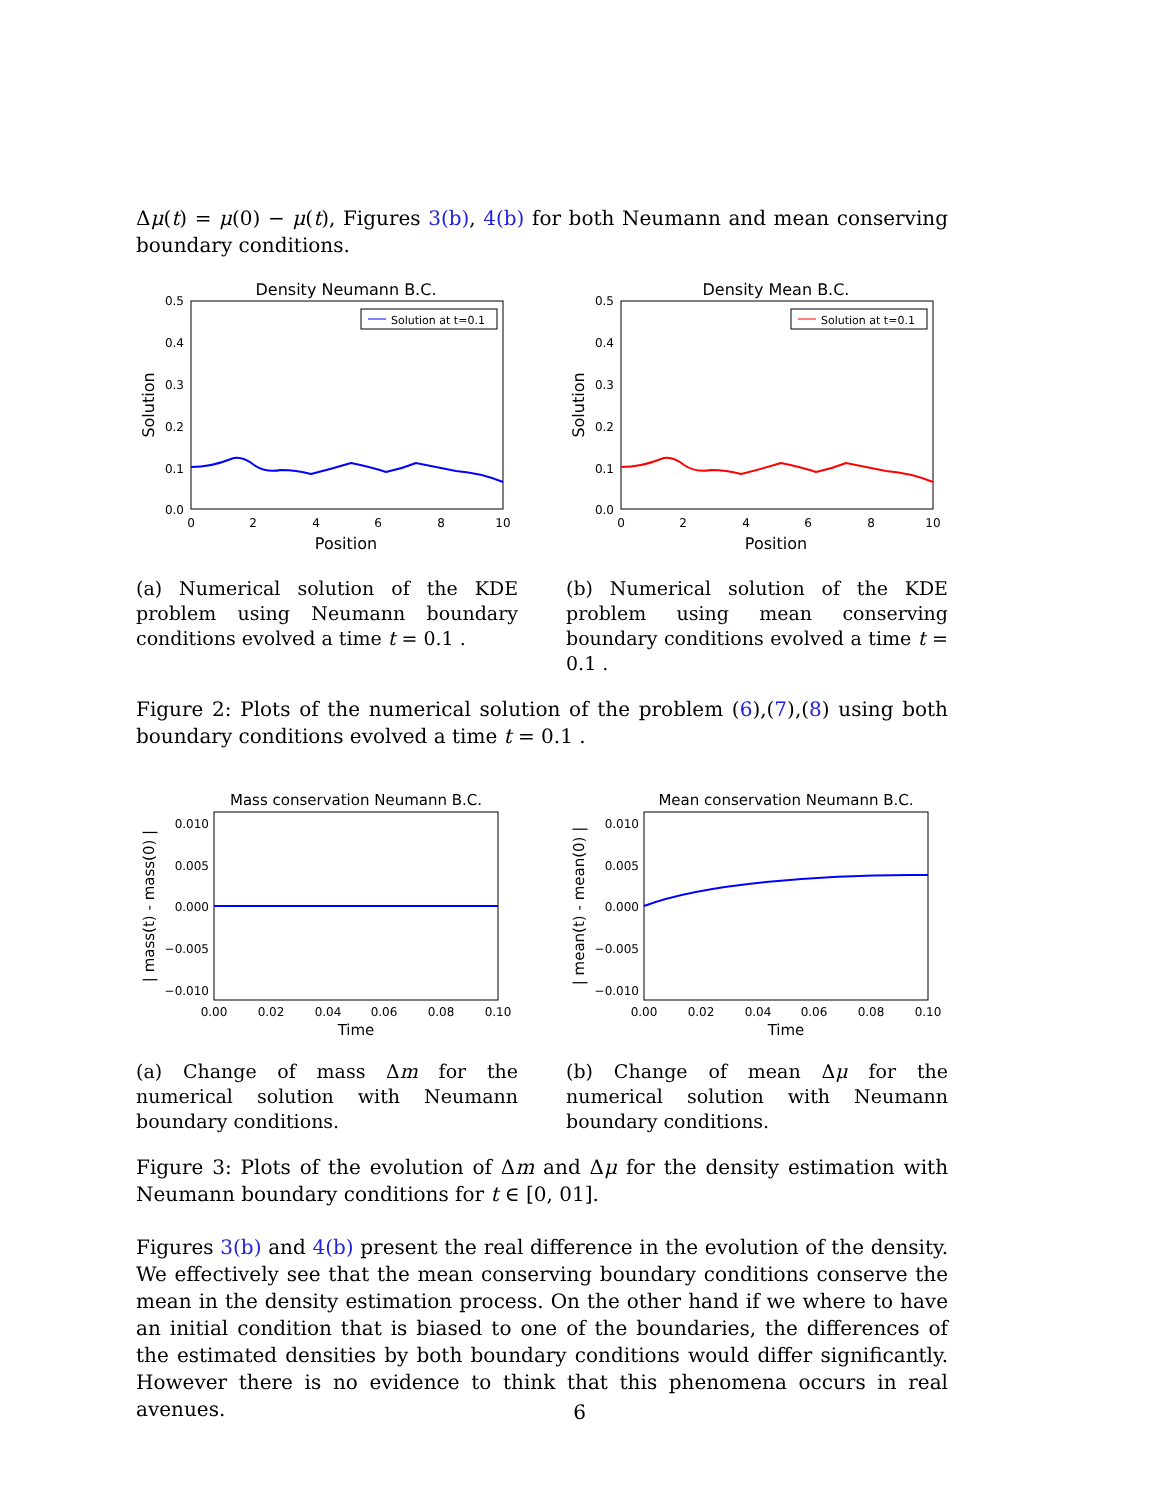Δμ(t) = μ(0) − μ(t), Figures 3(b), 4(b) for both Neumann and mean conserving boundary conditions.
Density Neumann B.C.
Solution at t=0.1
0.5
0.4
0.3
0.2
0.1
0.0
0
2
4
6
8
10
Position
Solution
(a) Numerical solution of the KDE problem using Neumann boundary conditions evolved a time t = 0.1 .
Density Mean B.C.
Solution at t=0.1
0.5
0.4
0.3
0.2
0.1
0.0
0
2
4
6
8
10
Position
Solution
(b) Numerical solution of the KDE problem using mean conserving boundary conditions evolved a time t = 0.1 .
Figure 2: Plots of the numerical solution of the problem (6),(7),(8) using both boundary conditions evolved a time t = 0.1 .
Mass conservation Neumann B.C.
0.010
0.005
0.000
−0.005
−0.010
0.00
0.02
0.04
0.06
0.08
0.10
Time
| mass(t) - mass(0) |
(a) Change of mass Δm for the numerical solution with Neumann boundary conditions.
Mean conservation Neumann B.C.
0.010
0.005
0.000
−0.005
−0.010
0.00
0.02
0.04
0.06
0.08
0.10
Time
| mean(t) - mean(0) |
(b) Change of mean Δμ for the numerical solution with Neumann boundary conditions.
Figure 3: Plots of the evolution of Δm and Δμ for the density estimation with Neumann boundary conditions for t ∈ [0, 01].
Figures 3(b) and 4(b) present the real difference in the evolution of the density. We effectively see that the mean conserving boundary conditions conserve the mean in the density estimation process. On the other hand if we where to have an initial condition that is biased to one of the boundaries, the differences of the estimated densities by both boundary conditions would differ significantly. However there is no evidence to think that this phenomena occurs in real avenues.
6